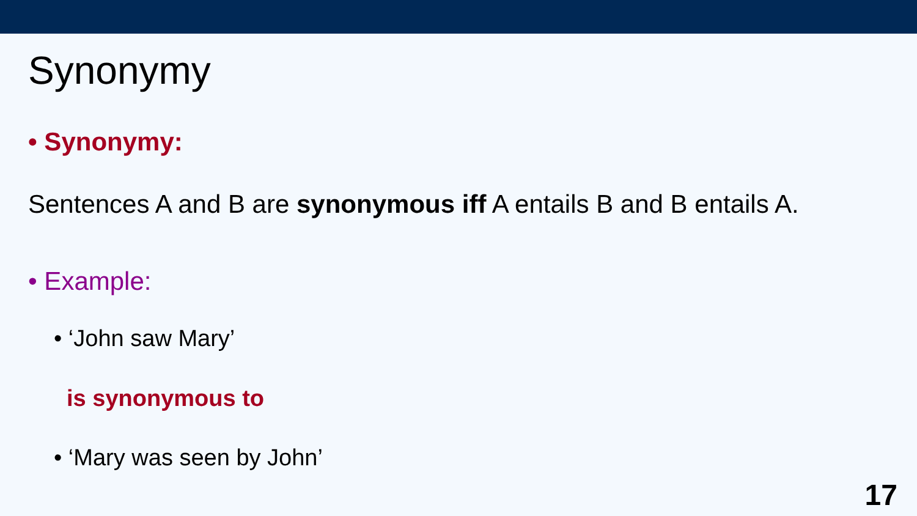Synonymy
• Synonymy:
Sentences A and B are synonymous iff A entails B and B entails A.
• Example:
• ‘John saw Mary’
is synonymous to
• ‘Mary was seen by John’
17